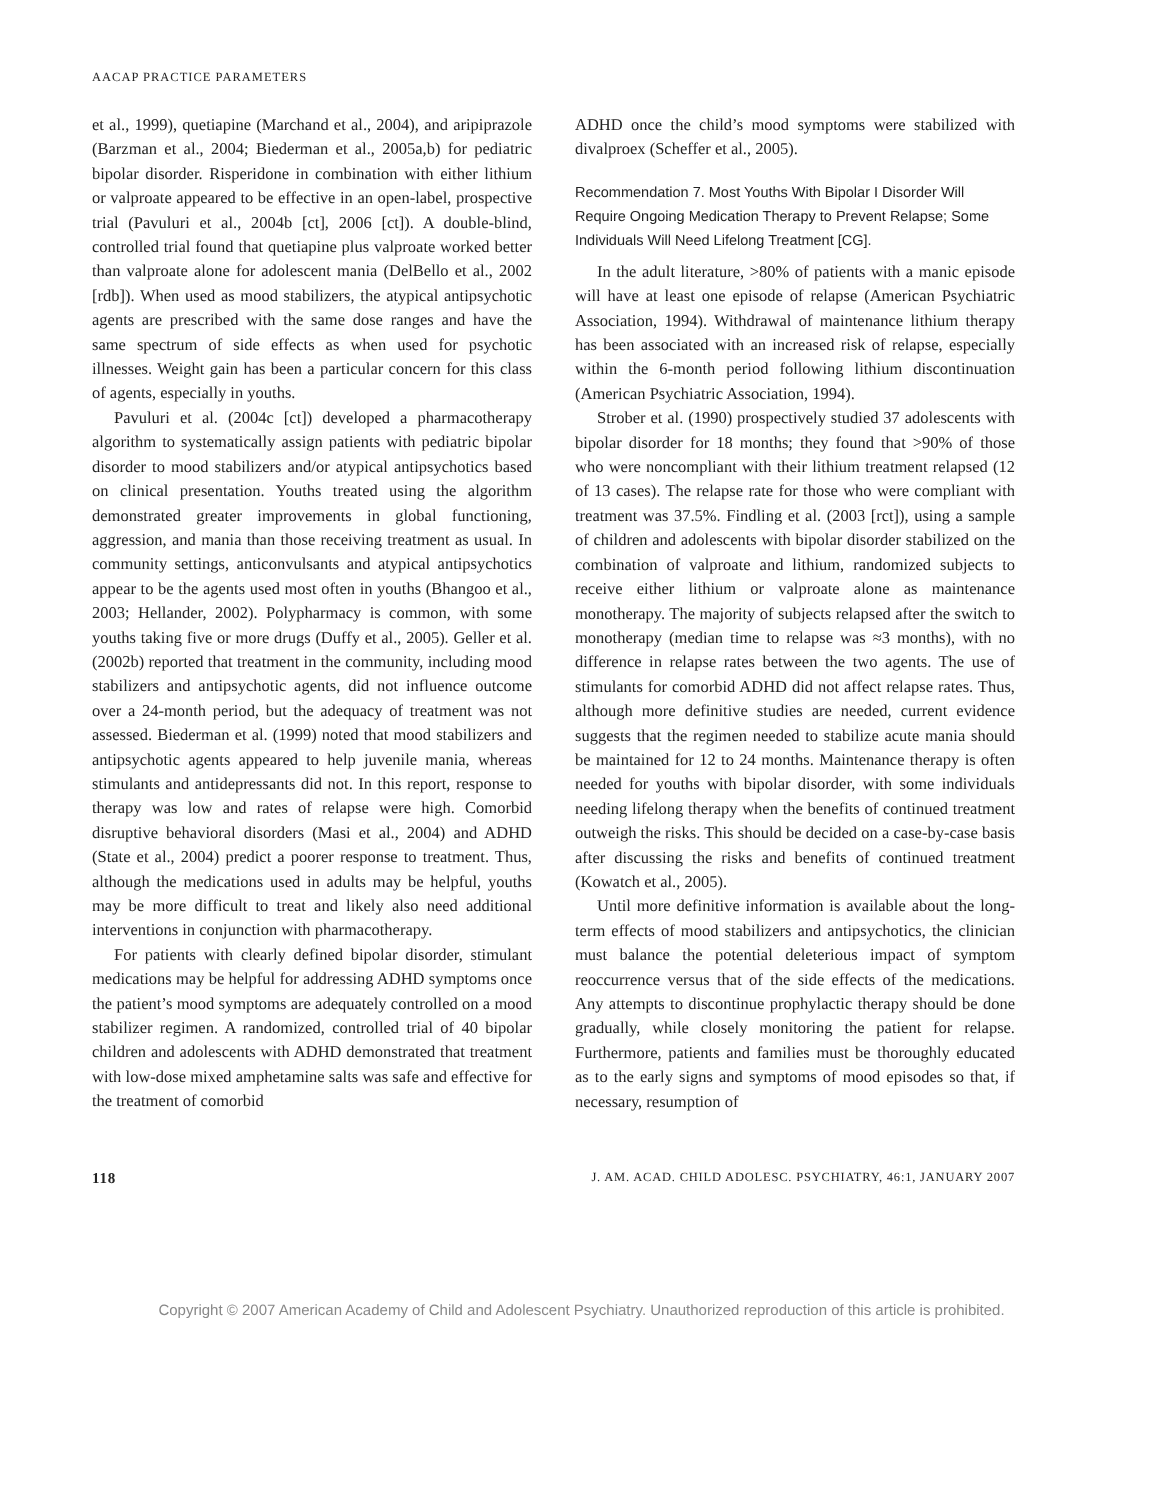AACAP PRACTICE PARAMETERS
et al., 1999), quetiapine (Marchand et al., 2004), and aripiprazole (Barzman et al., 2004; Biederman et al., 2005a,b) for pediatric bipolar disorder. Risperidone in combination with either lithium or valproate appeared to be effective in an open-label, prospective trial (Pavuluri et al., 2004b [ct], 2006 [ct]). A double-blind, controlled trial found that quetiapine plus valproate worked better than valproate alone for adolescent mania (DelBello et al., 2002 [rdb]). When used as mood stabilizers, the atypical antipsychotic agents are prescribed with the same dose ranges and have the same spectrum of side effects as when used for psychotic illnesses. Weight gain has been a particular concern for this class of agents, especially in youths.
Pavuluri et al. (2004c [ct]) developed a pharmacotherapy algorithm to systematically assign patients with pediatric bipolar disorder to mood stabilizers and/or atypical antipsychotics based on clinical presentation. Youths treated using the algorithm demonstrated greater improvements in global functioning, aggression, and mania than those receiving treatment as usual. In community settings, anticonvulsants and atypical antipsychotics appear to be the agents used most often in youths (Bhangoo et al., 2003; Hellander, 2002). Polypharmacy is common, with some youths taking five or more drugs (Duffy et al., 2005). Geller et al. (2002b) reported that treatment in the community, including mood stabilizers and antipsychotic agents, did not influence outcome over a 24-month period, but the adequacy of treatment was not assessed. Biederman et al. (1999) noted that mood stabilizers and antipsychotic agents appeared to help juvenile mania, whereas stimulants and antidepressants did not. In this report, response to therapy was low and rates of relapse were high. Comorbid disruptive behavioral disorders (Masi et al., 2004) and ADHD (State et al., 2004) predict a poorer response to treatment. Thus, although the medications used in adults may be helpful, youths may be more difficult to treat and likely also need additional interventions in conjunction with pharmacotherapy.
For patients with clearly defined bipolar disorder, stimulant medications may be helpful for addressing ADHD symptoms once the patient’s mood symptoms are adequately controlled on a mood stabilizer regimen. A randomized, controlled trial of 40 bipolar children and adolescents with ADHD demonstrated that treatment with low-dose mixed amphetamine salts was safe and effective for the treatment of comorbid
ADHD once the child’s mood symptoms were stabilized with divalproex (Scheffer et al., 2005).
Recommendation 7. Most Youths With Bipolar I Disorder Will Require Ongoing Medication Therapy to Prevent Relapse; Some Individuals Will Need Lifelong Treatment [CG].
In the adult literature, >80% of patients with a manic episode will have at least one episode of relapse (American Psychiatric Association, 1994). Withdrawal of maintenance lithium therapy has been associated with an increased risk of relapse, especially within the 6-month period following lithium discontinuation (American Psychiatric Association, 1994).
Strober et al. (1990) prospectively studied 37 adolescents with bipolar disorder for 18 months; they found that >90% of those who were noncompliant with their lithium treatment relapsed (12 of 13 cases). The relapse rate for those who were compliant with treatment was 37.5%. Findling et al. (2003 [rct]), using a sample of children and adolescents with bipolar disorder stabilized on the combination of valproate and lithium, randomized subjects to receive either lithium or valproate alone as maintenance monotherapy. The majority of subjects relapsed after the switch to monotherapy (median time to relapse was ≈3 months), with no difference in relapse rates between the two agents. The use of stimulants for comorbid ADHD did not affect relapse rates. Thus, although more definitive studies are needed, current evidence suggests that the regimen needed to stabilize acute mania should be maintained for 12 to 24 months. Maintenance therapy is often needed for youths with bipolar disorder, with some individuals needing lifelong therapy when the benefits of continued treatment outweigh the risks. This should be decided on a case-by-case basis after discussing the risks and benefits of continued treatment (Kowatch et al., 2005).
Until more definitive information is available about the long-term effects of mood stabilizers and antipsychotics, the clinician must balance the potential deleterious impact of symptom reoccurrence versus that of the side effects of the medications. Any attempts to discontinue prophylactic therapy should be done gradually, while closely monitoring the patient for relapse. Furthermore, patients and families must be thoroughly educated as to the early signs and symptoms of mood episodes so that, if necessary, resumption of
118 J. AM. ACAD. CHILD ADOLESC. PSYCHIATRY, 46:1, JANUARY 2007
Copyright © 2007 American Academy of Child and Adolescent Psychiatry. Unauthorized reproduction of this article is prohibited.